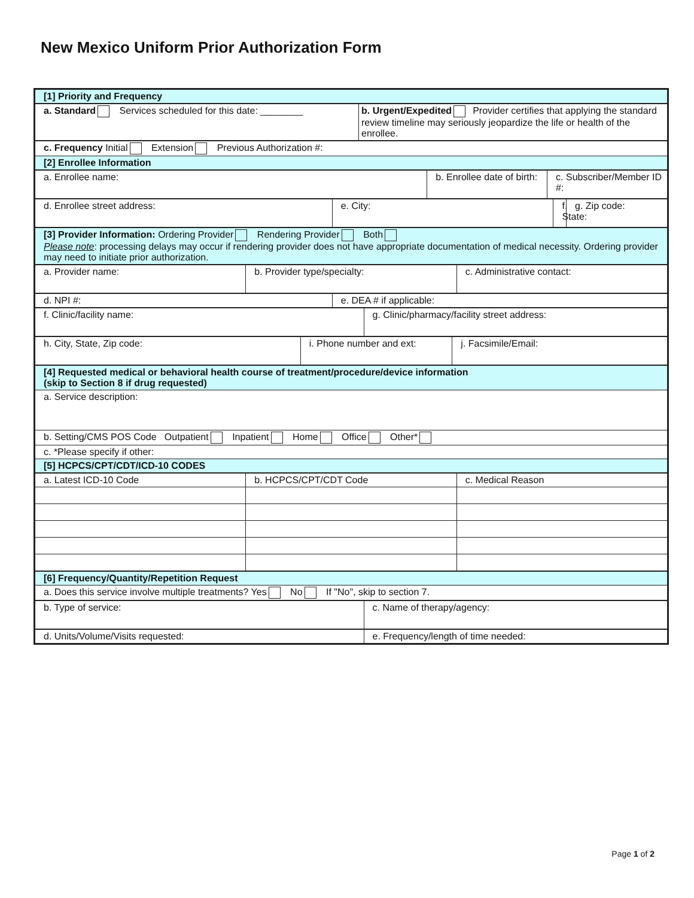New Mexico Uniform Prior Authorization Form
| [1] Priority and Frequency |
| a. Standard Services scheduled for this date: ________ | b. Urgent/Expedited Provider certifies that applying the standard review timeline may seriously jeopardize the life or health of the enrollee. |
| c. Frequency Initial Extension Previous Authorization #: |
| [2] Enrollee Information |
| a. Enrollee name: | b. Enrollee date of birth: | c. Subscriber/Member ID #: |
| d. Enrollee street address: | e. City: | f. State: | g. Zip code: |
| [3] Provider Information: Ordering Provider Rendering Provider Both Please note : processing delays may occur if rendering provider does not have appropriate documentation of medical necessity. Ordering provider may need to initiate prior authorization. |
| a. Provider name: | b. Provider type/specialty: | c. Administrative contact: |
| d. NPI #: | e. DEA # if applicable: |
| f. Clinic/facility name: | g. Clinic/pharmacy/facility street address: |
| h. City, State, Zip code: | i. Phone number and ext: | j. Facsimile/Email: |
| [4] Requested medical or behavioral health course of treatment/procedure/device information (skip to Section 8 if drug requested) |
| a. Service description: |
| b. Setting/CMS POS Code Outpatient Inpatient Home Office Other* |
| c. *Please specify if other: |
| [5] HCPCS/CPT/CDT/ICD-10 CODES |
| a. Latest ICD-10 Code | b. HCPCS/CPT/CDT Code | c. Medical Reason |
| --- | --- | --- |
| [6] Frequency/Quantity/Repetition Request |
| a. Does this service involve multiple treatments? Yes No If "No", skip to section 7. |
| b. Type of service: | c. Name of therapy/agency: |
| d. Units/Volume/Visits requested: | e. Frequency/length of time needed: |
Page 1 of 2